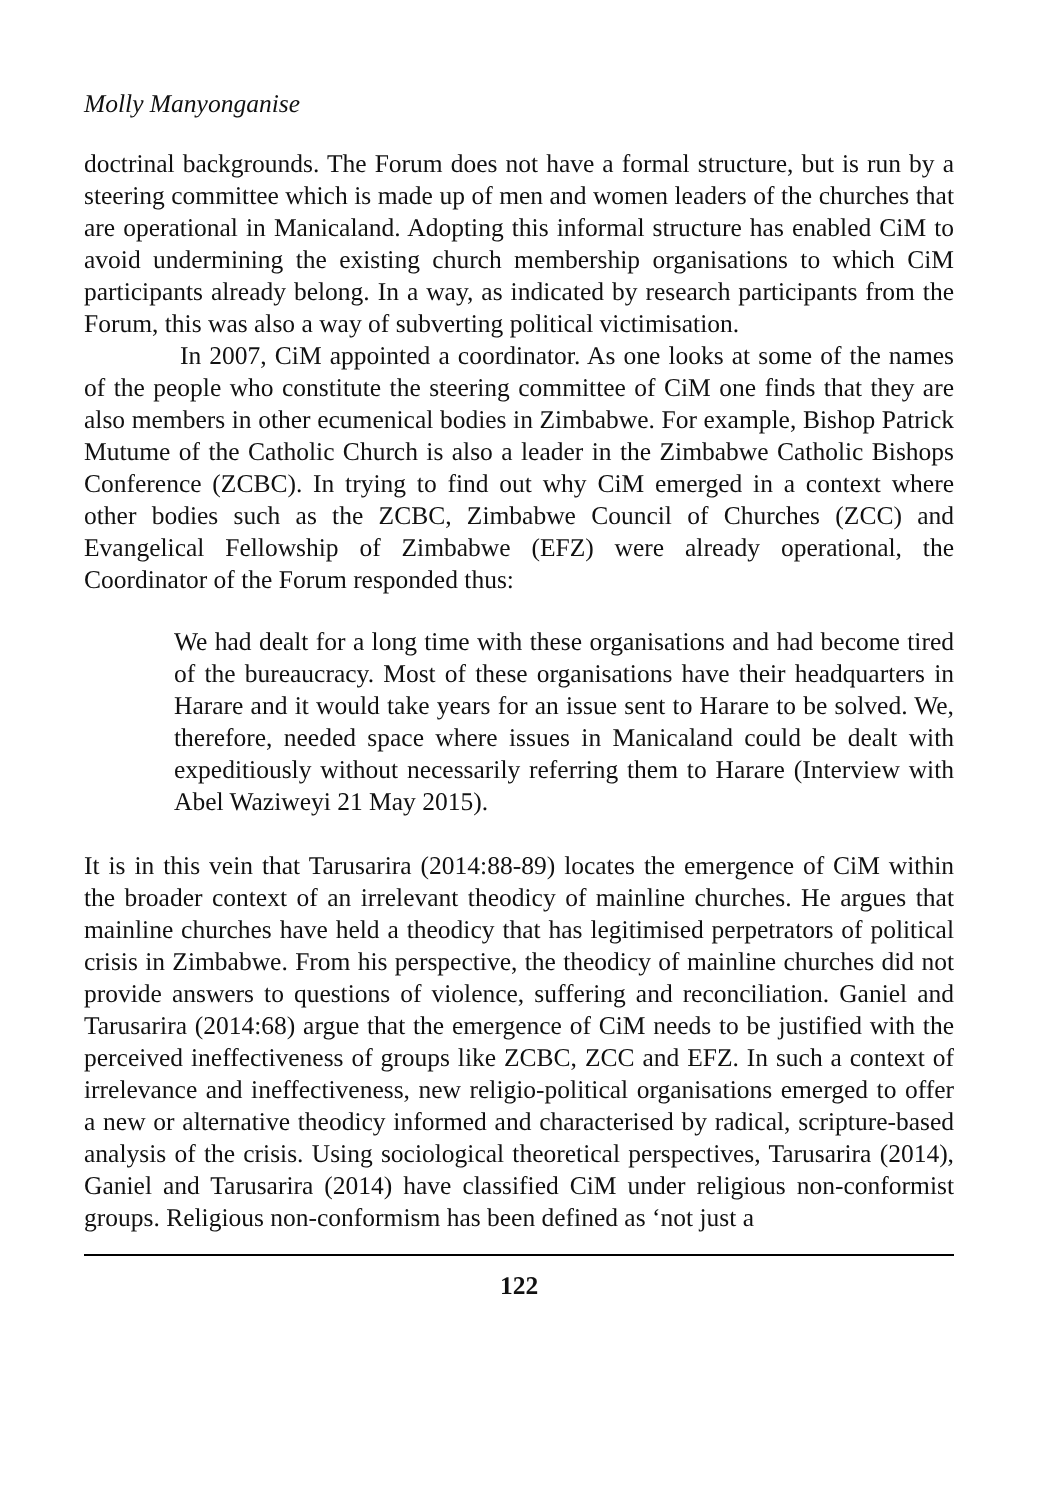Molly Manyonganise
doctrinal backgrounds. The Forum does not have a formal structure, but is run by a steering committee which is made up of men and women leaders of the churches that are operational in Manicaland. Adopting this informal structure has enabled CiM to avoid undermining the existing church membership organisations to which CiM participants already belong. In a way, as indicated by research participants from the Forum, this was also a way of subverting political victimisation.
In 2007, CiM appointed a coordinator. As one looks at some of the names of the people who constitute the steering committee of CiM one finds that they are also members in other ecumenical bodies in Zimbabwe. For example, Bishop Patrick Mutume of the Catholic Church is also a leader in the Zimbabwe Catholic Bishops Conference (ZCBC). In trying to find out why CiM emerged in a context where other bodies such as the ZCBC, Zimbabwe Council of Churches (ZCC) and Evangelical Fellowship of Zimbabwe (EFZ) were already operational, the Coordinator of the Forum responded thus:
We had dealt for a long time with these organisations and had become tired of the bureaucracy. Most of these organisations have their headquarters in Harare and it would take years for an issue sent to Harare to be solved. We, therefore, needed space where issues in Manicaland could be dealt with expeditiously without necessarily referring them to Harare (Interview with Abel Waziweyi 21 May 2015).
It is in this vein that Tarusarira (2014:88-89) locates the emergence of CiM within the broader context of an irrelevant theodicy of mainline churches. He argues that mainline churches have held a theodicy that has legitimised perpetrators of political crisis in Zimbabwe. From his perspective, the theodicy of mainline churches did not provide answers to questions of violence, suffering and reconciliation. Ganiel and Tarusarira (2014:68) argue that the emergence of CiM needs to be justified with the perceived ineffectiveness of groups like ZCBC, ZCC and EFZ. In such a context of irrelevance and ineffectiveness, new religio-political organisations emerged to offer a new or alternative theodicy informed and characterised by radical, scripture-based analysis of the crisis. Using sociological theoretical perspectives, Tarusarira (2014), Ganiel and Tarusarira (2014) have classified CiM under religious non-conformist groups. Religious non-conformism has been defined as ‘not just a
122